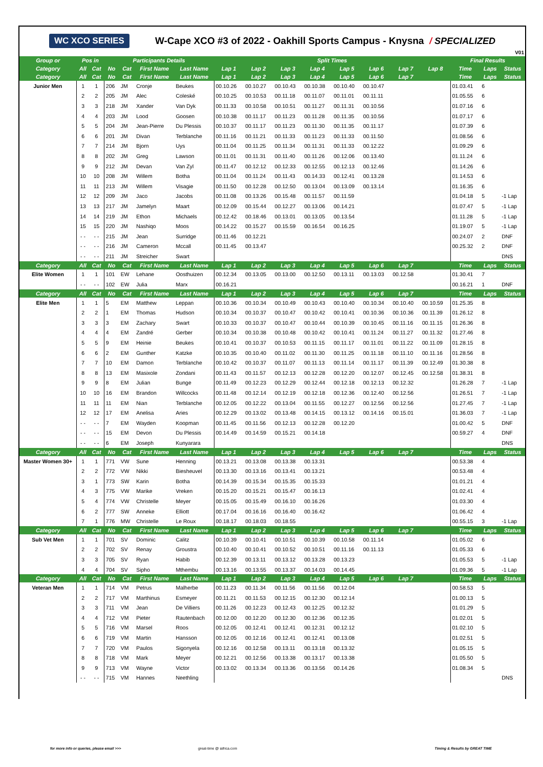WC XCO SERIES W-Cape XCO #3 of 2022 - Oakhill Sports Campus - Knysna / SPECIALIZED V01
| Group or | Pos in | | Participants Details | | | | Split Times | | | | | | | | Final Results | | |
| --- | --- | --- | --- | --- | --- | --- | --- | --- | --- | --- | --- | --- | --- | --- | --- | --- | --- |
| Category | All | Cat | No | Cat | First Name | Last Name | Lap 1 | Lap 2 | Lap 3 | Lap 4 | Lap 5 | Lap 6 | Lap 7 | Lap 8 | Time | Laps | Status |
| Category | All | Cat | No | Cat | First Name | Last Name | Lap 1 | Lap 2 | Lap 3 | Lap 4 | Lap 5 | Lap 6 | Lap 7 | | Time | Laps | Status |
| Junior Men | 1 | 1 | 206 | JM | Cronje | Beukes | 00.10.26 | 00.10.27 | 00.10.43 | 00.10.38 | 00.10.40 | 00.10.47 | | | 01.03.41 | 6 | |
| | 2 | 2 | 205 | JM | Alec | Coleské | 00.10.25 | 00.10.53 | 00.11.18 | 00.11.07 | 00.11.01 | 00.11.11 | | | 01.05.55 | 6 | |
| | 3 | 3 | 218 | JM | Xander | Van Dyk | 00.11.33 | 00.10.58 | 00.10.51 | 00.11.27 | 00.11.31 | 00.10.56 | | | 01.07.16 | 6 | |
| | 4 | 4 | 203 | JM | Lood | Goosen | 00.10.38 | 00.11.17 | 00.11.23 | 00.11.28 | 00.11.35 | 00.10.56 | | | 01.07.17 | 6 | |
| | 5 | 5 | 204 | JM | Jean-Pierre | Du Plessis | 00.10.37 | 00.11.17 | 00.11.23 | 00.11.30 | 00.11.35 | 00.11.17 | | | 01.07.39 | 6 | |
| | 6 | 6 | 201 | JM | Divan | Terblanche | 00.11.16 | 00.11.21 | 00.11.33 | 00.11.23 | 00.11.33 | 00.11.50 | | | 01.08.56 | 6 | |
| | 7 | 7 | 214 | JM | Bjorn | Uys | 00.11.04 | 00.11.25 | 00.11.34 | 00.11.31 | 00.11.33 | 00.12.22 | | | 01.09.29 | 6 | |
| | 8 | 8 | 202 | JM | Greg | Lawson | 00.11.01 | 00.11.31 | 00.11.40 | 00.11.26 | 00.12.06 | 00.13.40 | | | 01.11.24 | 6 | |
| | 9 | 9 | 212 | JM | Devan | Van Zyl | 00.11.47 | 00.12.12 | 00.12.33 | 00.12.55 | 00.12.13 | 00.12.46 | | | 01.14.26 | 6 | |
| | 10 | 10 | 208 | JM | Willem | Botha | 00.11.04 | 00.11.24 | 00.11.43 | 00.14.33 | 00.12.41 | 00.13.28 | | | 01.14.53 | 6 | |
| | 11 | 11 | 213 | JM | Willem | Visagie | 00.11.50 | 00.12.28 | 00.12.50 | 00.13.04 | 00.13.09 | 00.13.14 | | | 01.16.35 | 6 | |
| | 12 | 12 | 209 | JM | Jaco | Jacobs | 00.11.08 | 00.13.26 | 00.15.48 | 00.11.57 | 00.11.59 | | | | 01.04.18 | 5 | -1 Lap |
| | 13 | 13 | 217 | JM | Jamelyn | Maart | 00.12.09 | 00.15.44 | 00.12.27 | 00.13.06 | 00.14.21 | | | | 01.07.47 | 5 | -1 Lap |
| | 14 | 14 | 219 | JM | Ethon | Michaels | 00.12.42 | 00.18.46 | 00.13.01 | 00.13.05 | 00.13.54 | | | | 01.11.28 | 5 | -1 Lap |
| | 15 | 15 | 220 | JM | Nashiqo | Moos | 00.14.22 | 00.15.27 | 00.15.59 | 00.16.54 | 00.16.25 | | | | 01.19.07 | 5 | -1 Lap |
| | - - | - - | 215 | JM | Jean | Surridge | 00.11.46 | 00.12.21 | | | | | | | 00.24.07 | 2 | DNF |
| | - - | - - | 216 | JM | Cameron | Mccall | 00.11.45 | 00.13.47 | | | | | | | 00.25.32 | 2 | DNF |
| | - - | - - | 211 | JM | Streicher | Swart | | | | | | | | | | | DNS |
| Category | All | Cat | No | Cat | First Name | Last Name | Lap 1 | Lap 2 | Lap 3 | Lap 4 | Lap 5 | Lap 6 | Lap 7 | | Time | Laps | Status |
| Elite Women | 1 | 1 | 101 | EW | Lehane | Oosthuizen | 00.12.34 | 00.13.05 | 00.13.00 | 00.12.50 | 00.13.11 | 00.13.03 | 00.12.58 | | 01.30.41 | 7 | |
| | - - | - - | 102 | EW | Julia | Marx | 00.16.21 | | | | | | | | 00.16.21 | 1 | DNF |
| Category | All | Cat | No | Cat | First Name | Last Name | Lap 1 | Lap 2 | Lap 3 | Lap 4 | Lap 5 | Lap 6 | Lap 7 | | Time | Laps | Status |
| Elite Men | 1 | 1 | 5 | EM | Matthew | Leppan | 00.10.36 | 00.10.34 | 00.10.49 | 00.10.43 | 00.10.40 | 00.10.34 | 00.10.40 | 00.10.59 | 01.25.35 | 8 | |
| | 2 | 2 | 1 | EM | Thomas | Hudson | 00.10.34 | 00.10.37 | 00.10.47 | 00.10.42 | 00.10.41 | 00.10.36 | 00.10.36 | 00.11.39 | 01.26.12 | 8 | |
| | 3 | 3 | 3 | EM | Zachary | Swart | 00.10.33 | 00.10.37 | 00.10.47 | 00.10.44 | 00.10.39 | 00.10.45 | 00.11.16 | 00.11.15 | 01.26.36 | 8 | |
| | 4 | 4 | 4 | EM | Zandré | Gerber | 00.10.34 | 00.10.38 | 00.10.48 | 00.10.42 | 00.10.41 | 00.11.24 | 00.11.27 | 00.11.32 | 01.27.46 | 8 | |
| | 5 | 5 | 9 | EM | Heinie | Beukes | 00.10.41 | 00.10.37 | 00.10.53 | 00.11.15 | 00.11.17 | 00.11.01 | 00.11.22 | 00.11.09 | 01.28.15 | 8 | |
| | 6 | 6 | 2 | EM | Gunther | Katzke | 00.10.35 | 00.10.40 | 00.11.02 | 00.11.30 | 00.11.25 | 00.11.18 | 00.11.10 | 00.11.16 | 01.28.56 | 8 | |
| | 7 | 7 | 10 | EM | Damon | Terblanche | 00.10.42 | 00.10.37 | 00.11.07 | 00.11.13 | 00.11.14 | 00.11.17 | 00.11.39 | 00.12.49 | 01.30.38 | 8 | |
| | 8 | 8 | 13 | EM | Masixole | Zondani | 00.11.43 | 00.11.57 | 00.12.13 | 00.12.28 | 00.12.20 | 00.12.07 | 00.12.45 | 00.12.58 | 01.38.31 | 8 | |
| | 9 | 9 | 8 | EM | Julian | Bunge | 00.11.49 | 00.12.23 | 00.12.29 | 00.12.44 | 00.12.18 | 00.12.13 | 00.12.32 | | 01.26.28 | 7 | -1 Lap |
| | 10 | 10 | 16 | EM | Brandon | Willcocks | 00.11.48 | 00.12.14 | 00.12.19 | 00.12.18 | 00.12.36 | 00.12.40 | 00.12.56 | | 01.26.51 | 7 | -1 Lap |
| | 11 | 11 | 11 | EM | Nian | Terblanche | 00.12.05 | 00.12.22 | 00.13.04 | 00.11.55 | 00.12.27 | 00.12.56 | 00.12.56 | | 01.27.45 | 7 | -1 Lap |
| | 12 | 12 | 17 | EM | Anelisa | Aries | 00.12.29 | 00.13.02 | 00.13.48 | 00.14.15 | 00.13.12 | 00.14.16 | 00.15.01 | | 01.36.03 | 7 | -1 Lap |
| | - - | - - | 7 | EM | Wayden | Koopman | 00.11.45 | 00.11.56 | 00.12.13 | 00.12.28 | 00.12.20 | | | | 01.00.42 | 5 | DNF |
| | - - | - - | 15 | EM | Devon | Du Plessis | 00.14.49 | 00.14.59 | 00.15.21 | 00.14.18 | | | | | 00.59.27 | 4 | DNF |
| | - - | - - | 6 | EM | Joseph | Kunyarara | | | | | | | | | | | DNS |
| Category | All | Cat | No | Cat | First Name | Last Name | Lap 1 | Lap 2 | Lap 3 | Lap 4 | Lap 5 | Lap 6 | Lap 7 | | Time | Laps | Status |
| Master Women 30+ | 1 | 1 | 771 | VW | Sune | Henning | 00.13.21 | 00.13.08 | 00.13.38 | 00.13.31 | | | | | 00.53.38 | 4 | |
| | 2 | 2 | 772 | VW | Nikki | Biesheuvel | 00.13.30 | 00.13.16 | 00.13.41 | 00.13.21 | | | | | 00.53.48 | 4 | |
| | 3 | 1 | 773 | SW | Karin | Botha | 00.14.39 | 00.15.34 | 00.15.35 | 00.15.33 | | | | | 01.01.21 | 4 | |
| | 4 | 3 | 775 | VW | Marike | Vreken | 00.15.20 | 00.15.21 | 00.15.47 | 00.16.13 | | | | | 01.02.41 | 4 | |
| | 5 | 4 | 774 | VW | Christelle | Meyer | 00.15.05 | 00.15.49 | 00.16.10 | 00.16.26 | | | | | 01.03.30 | 4 | |
| | 6 | 2 | 777 | SW | Anneke | Elliott | 00.17.04 | 00.16.16 | 00.16.40 | 00.16.42 | | | | | 01.06.42 | 4 | |
| | 7 | 1 | 776 | MW | Christelle | Le Roux | 00.18.17 | 00.18.03 | 00.18.55 | | | | | | 00.55.15 | 3 | -1 Lap |
| Category | All | Cat | No | Cat | First Name | Last Name | Lap 1 | Lap 2 | Lap 3 | Lap 4 | Lap 5 | Lap 6 | Lap 7 | | Time | Laps | Status |
| Sub Vet Men | 1 | 1 | 701 | SV | Dominic | Calitz | 00.10.39 | 00.10.41 | 00.10.51 | 00.10.39 | 00.10.58 | 00.11.14 | | | 01.05.02 | 6 | |
| | 2 | 2 | 702 | SV | Renay | Groustra | 00.10.40 | 00.10.41 | 00.10.52 | 00.10.51 | 00.11.16 | 00.11.13 | | | 01.05.33 | 6 | |
| | 3 | 3 | 705 | SV | Ryan | Habib | 00.12.39 | 00.13.11 | 00.13.12 | 00.13.28 | 00.13.23 | | | | 01.05.53 | 5 | -1 Lap |
| | 4 | 4 | 704 | SV | Sipho | Mthembu | 00.13.16 | 00.13.55 | 00.13.37 | 00.14.03 | 00.14.45 | | | | 01.09.36 | 5 | -1 Lap |
| Category | All | Cat | No | Cat | First Name | Last Name | Lap 1 | Lap 2 | Lap 3 | Lap 4 | Lap 5 | Lap 6 | Lap 7 | | Time | Laps | Status |
| Veteran Men | 1 | 1 | 714 | VM | Petrus | Malherbe | 00.11.23 | 00.11.34 | 00.11.56 | 00.11.56 | 00.12.04 | | | | 00.58.53 | 5 | |
| | 2 | 2 | 717 | VM | Marthinus | Esmeyer | 00.11.21 | 00.11.53 | 00.12.15 | 00.12.30 | 00.12.14 | | | | 01.00.13 | 5 | |
| | 3 | 3 | 711 | VM | Jean | De Villiers | 00.11.26 | 00.12.23 | 00.12.43 | 00.12.25 | 00.12.32 | | | | 01.01.29 | 5 | |
| | 4 | 4 | 712 | VM | Pieter | Rautenbach | 00.12.00 | 00.12.20 | 00.12.30 | 00.12.36 | 00.12.35 | | | | 01.02.01 | 5 | |
| | 5 | 5 | 716 | VM | Marsel | Roos | 00.12.05 | 00.12.41 | 00.12.41 | 00.12.31 | 00.12.12 | | | | 01.02.10 | 5 | |
| | 6 | 6 | 719 | VM | Martin | Hansson | 00.12.05 | 00.12.16 | 00.12.41 | 00.12.41 | 00.13.08 | | | | 01.02.51 | 5 | |
| | 7 | 7 | 720 | VM | Paulos | Sigonyela | 00.12.16 | 00.12.58 | 00.13.11 | 00.13.18 | 00.13.32 | | | | 01.05.15 | 5 | |
| | 8 | 8 | 718 | VM | Mark | Meyer | 00.12.21 | 00.12.56 | 00.13.38 | 00.13.17 | 00.13.38 | | | | 01.05.50 | 5 | |
| | 9 | 9 | 713 | VM | Wayne | Victor | 00.13.02 | 00.13.34 | 00.13.36 | 00.13.56 | 00.14.26 | | | | 01.08.34 | 5 | |
| | - - | - - | 715 | VM | Hannes | Neethling | | | | | | | | | | | DNS |
for more info or queries, please email >>> great-time @ iafrica.com Timing & Results by GREAT TIME